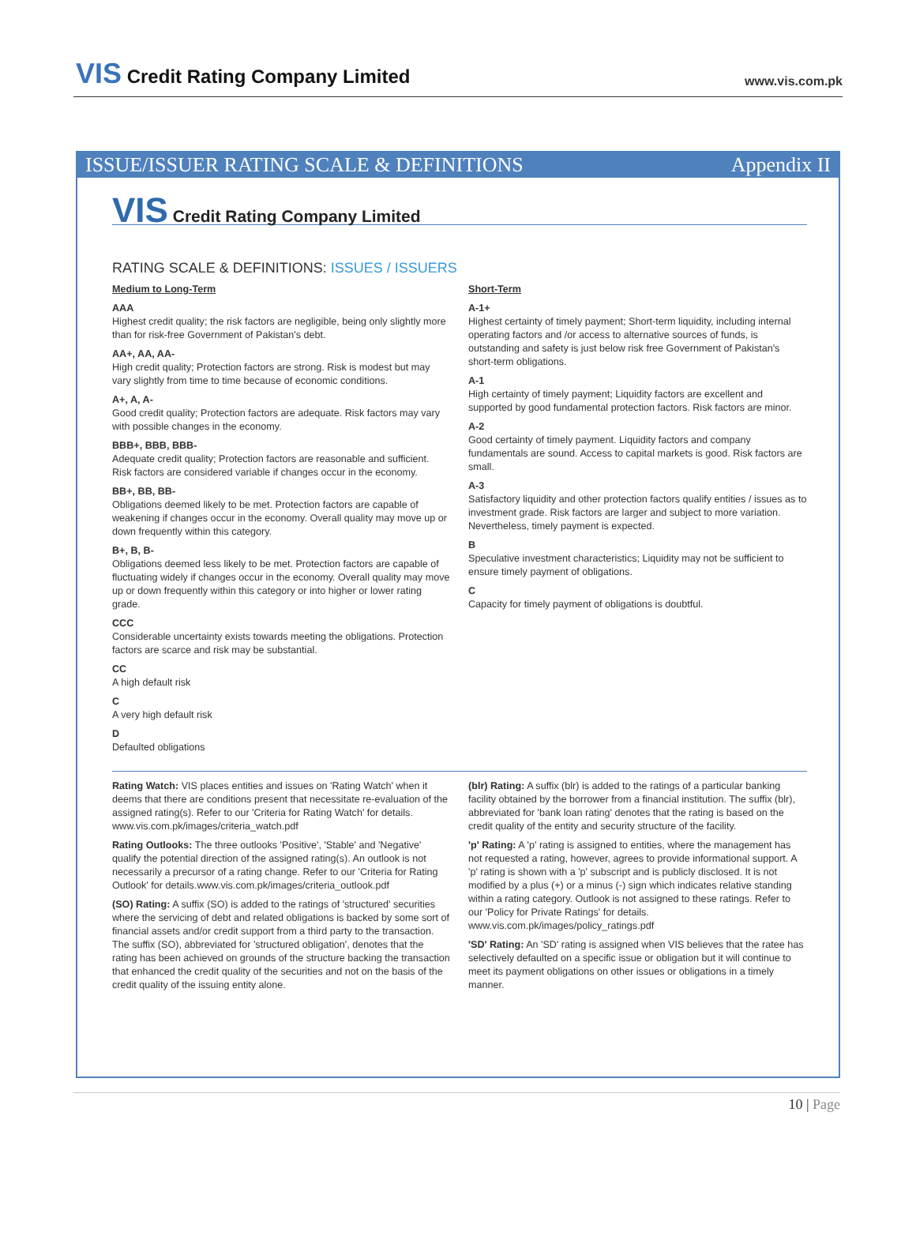VIS Credit Rating Company Limited
www.vis.com.pk
ISSUE/ISSUER RATING SCALE & DEFINITIONS Appendix II
VIS Credit Rating Company Limited
RATING SCALE & DEFINITIONS: ISSUES / ISSUERS
Medium to Long-Term
AAA
Highest credit quality; the risk factors are negligible, being only slightly more than for risk-free Government of Pakistan's debt.
AA+, AA, AA-
High credit quality; Protection factors are strong. Risk is modest but may vary slightly from time to time because of economic conditions.
A+, A, A-
Good credit quality; Protection factors are adequate. Risk factors may vary with possible changes in the economy.
BBB+, BBB, BBB-
Adequate credit quality; Protection factors are reasonable and sufficient. Risk factors are considered variable if changes occur in the economy.
BB+, BB, BB-
Obligations deemed likely to be met. Protection factors are capable of weakening if changes occur in the economy. Overall quality may move up or down frequently within this category.
B+, B, B-
Obligations deemed less likely to be met. Protection factors are capable of fluctuating widely if changes occur in the economy. Overall quality may move up or down frequently within this category or into higher or lower rating grade.
CCC
Considerable uncertainty exists towards meeting the obligations. Protection factors are scarce and risk may be substantial.
CC
A high default risk
C
A very high default risk
D
Defaulted obligations
Short-Term
A-1+
Highest certainty of timely payment; Short-term liquidity, including internal operating factors and /or access to alternative sources of funds, is outstanding and safety is just below risk free Government of Pakistan's short-term obligations.
A-1
High certainty of timely payment; Liquidity factors are excellent and supported by good fundamental protection factors. Risk factors are minor.
A-2
Good certainty of timely payment. Liquidity factors and company fundamentals are sound. Access to capital markets is good. Risk factors are small.
A-3
Satisfactory liquidity and other protection factors qualify entities / issues as to investment grade. Risk factors are larger and subject to more variation. Nevertheless, timely payment is expected.
B
Speculative investment characteristics; Liquidity may not be sufficient to ensure timely payment of obligations.
C
Capacity for timely payment of obligations is doubtful.
Rating Watch: VIS places entities and issues on 'Rating Watch' when it deems that there are conditions present that necessitate re-evaluation of the assigned rating(s). Refer to our 'Criteria for Rating Watch' for details. www.vis.com.pk/images/criteria_watch.pdf
Rating Outlooks: The three outlooks 'Positive', 'Stable' and 'Negative' qualify the potential direction of the assigned rating(s). An outlook is not necessarily a precursor of a rating change. Refer to our 'Criteria for Rating Outlook' for details.www.vis.com.pk/images/criteria_outlook.pdf
(SO) Rating: A suffix (SO) is added to the ratings of 'structured' securities where the servicing of debt and related obligations is backed by some sort of financial assets and/or credit support from a third party to the transaction. The suffix (SO), abbreviated for 'structured obligation', denotes that the rating has been achieved on grounds of the structure backing the transaction that enhanced the credit quality of the securities and not on the basis of the credit quality of the issuing entity alone.
(blr) Rating: A suffix (blr) is added to the ratings of a particular banking facility obtained by the borrower from a financial institution. The suffix (blr), abbreviated for 'bank loan rating' denotes that the rating is based on the credit quality of the entity and security structure of the facility.
'p' Rating: A 'p' rating is assigned to entities, where the management has not requested a rating, however, agrees to provide informational support. A 'p' rating is shown with a 'p' subscript and is publicly disclosed. It is not modified by a plus (+) or a minus (-) sign which indicates relative standing within a rating category. Outlook is not assigned to these ratings. Refer to our 'Policy for Private Ratings' for details. www.vis.com.pk/images/policy_ratings.pdf
'SD' Rating: An 'SD' rating is assigned when VIS believes that the ratee has selectively defaulted on a specific issue or obligation but it will continue to meet its payment obligations on other issues or obligations in a timely manner.
10 | Page